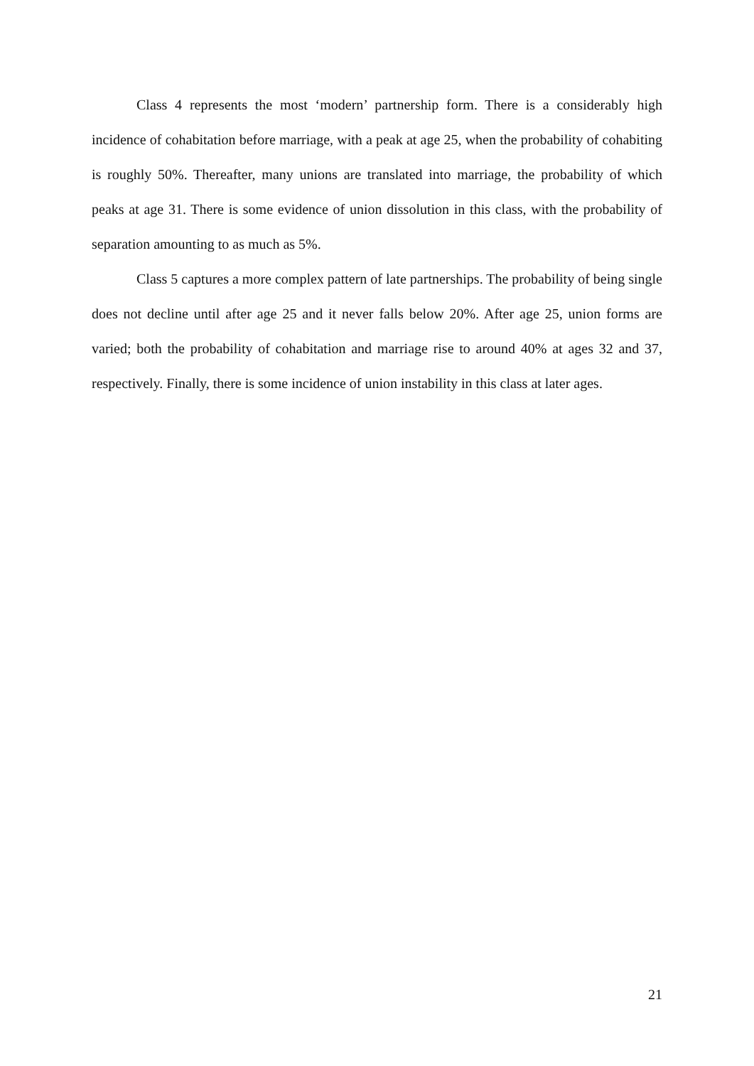Class 4 represents the most ‘modern’ partnership form. There is a considerably high incidence of cohabitation before marriage, with a peak at age 25, when the probability of cohabiting is roughly 50%. Thereafter, many unions are translated into marriage, the probability of which peaks at age 31. There is some evidence of union dissolution in this class, with the probability of separation amounting to as much as 5%.
Class 5 captures a more complex pattern of late partnerships. The probability of being single does not decline until after age 25 and it never falls below 20%. After age 25, union forms are varied; both the probability of cohabitation and marriage rise to around 40% at ages 32 and 37, respectively. Finally, there is some incidence of union instability in this class at later ages.
21